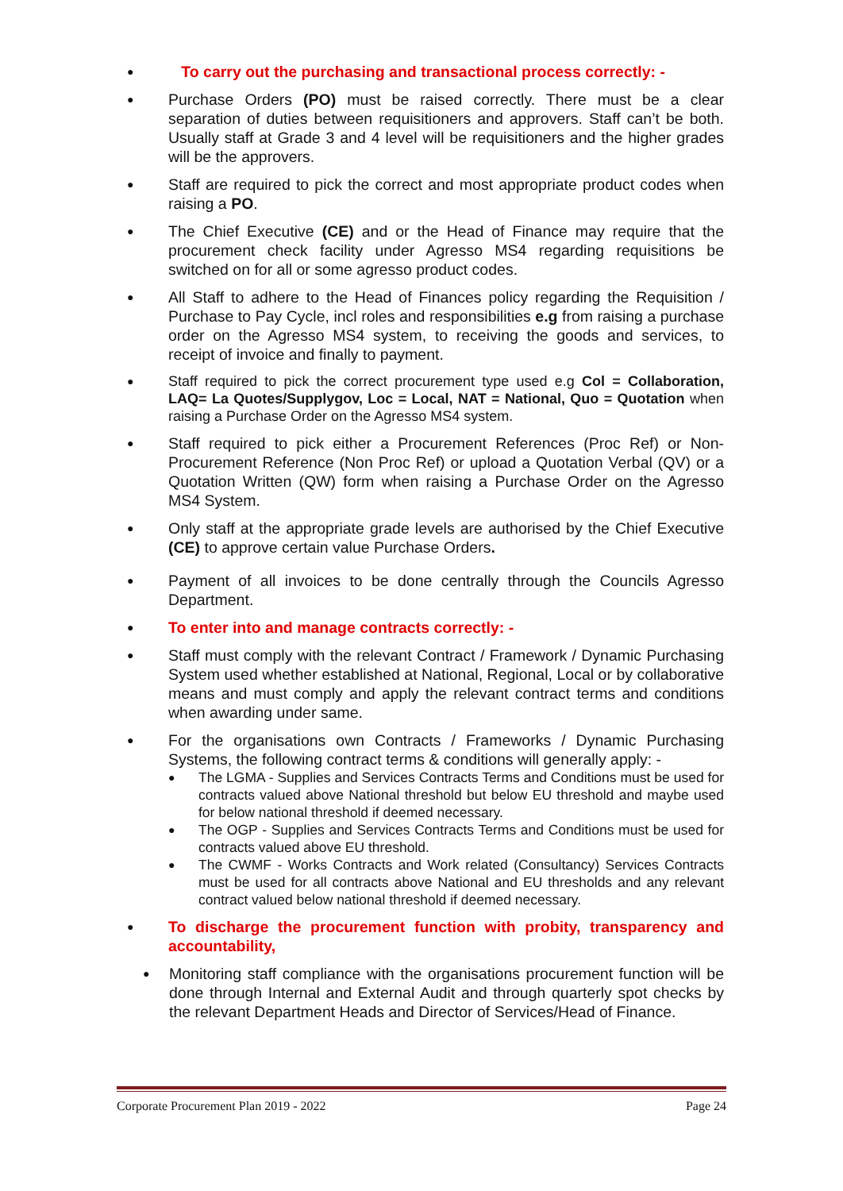● To carry out the purchasing and transactional process correctly: -
● Purchase Orders (PO) must be raised correctly. There must be a clear separation of duties between requisitioners and approvers. Staff can’t be both. Usually staff at Grade 3 and 4 level will be requisitioners and the higher grades will be the approvers.
● Staff are required to pick the correct and most appropriate product codes when raising a PO.
● The Chief Executive (CE) and or the Head of Finance may require that the procurement check facility under Agresso MS4 regarding requisitions be switched on for all or some agresso product codes.
● All Staff to adhere to the Head of Finances policy regarding the Requisition / Purchase to Pay Cycle, incl roles and responsibilities e.g from raising a purchase order on the Agresso MS4 system, to receiving the goods and services, to receipt of invoice and finally to payment.
● Staff required to pick the correct procurement type used e.g Col = Collaboration, LAQ= La Quotes/Supplygov, Loc = Local, NAT = National, Quo = Quotation when raising a Purchase Order on the Agresso MS4 system.
● Staff required to pick either a Procurement References (Proc Ref) or Non-Procurement Reference (Non Proc Ref) or upload a Quotation Verbal (QV) or a Quotation Written (QW) form when raising a Purchase Order on the Agresso MS4 System.
● Only staff at the appropriate grade levels are authorised by the Chief Executive (CE) to approve certain value Purchase Orders.
● Payment of all invoices to be done centrally through the Councils Agresso Department.
● To enter into and manage contracts correctly: -
● Staff must comply with the relevant Contract / Framework / Dynamic Purchasing System used whether established at National, Regional, Local or by collaborative means and must comply and apply the relevant contract terms and conditions when awarding under same.
● For the organisations own Contracts / Frameworks / Dynamic Purchasing Systems, the following contract terms & conditions will generally apply: -
● The LGMA - Supplies and Services Contracts Terms and Conditions must be used for contracts valued above National threshold but below EU threshold and maybe used for below national threshold if deemed necessary.
● The OGP - Supplies and Services Contracts Terms and Conditions must be used for contracts valued above EU threshold.
● The CWMF - Works Contracts and Work related (Consultancy) Services Contracts must be used for all contracts above National and EU thresholds and any relevant contract valued below national threshold if deemed necessary.
● To discharge the procurement function with probity, transparency and accountability,
● Monitoring staff compliance with the organisations procurement function will be done through Internal and External Audit and through quarterly spot checks by the relevant Department Heads and Director of Services/Head of Finance.
Corporate Procurement Plan 2019 - 2022 Page 24